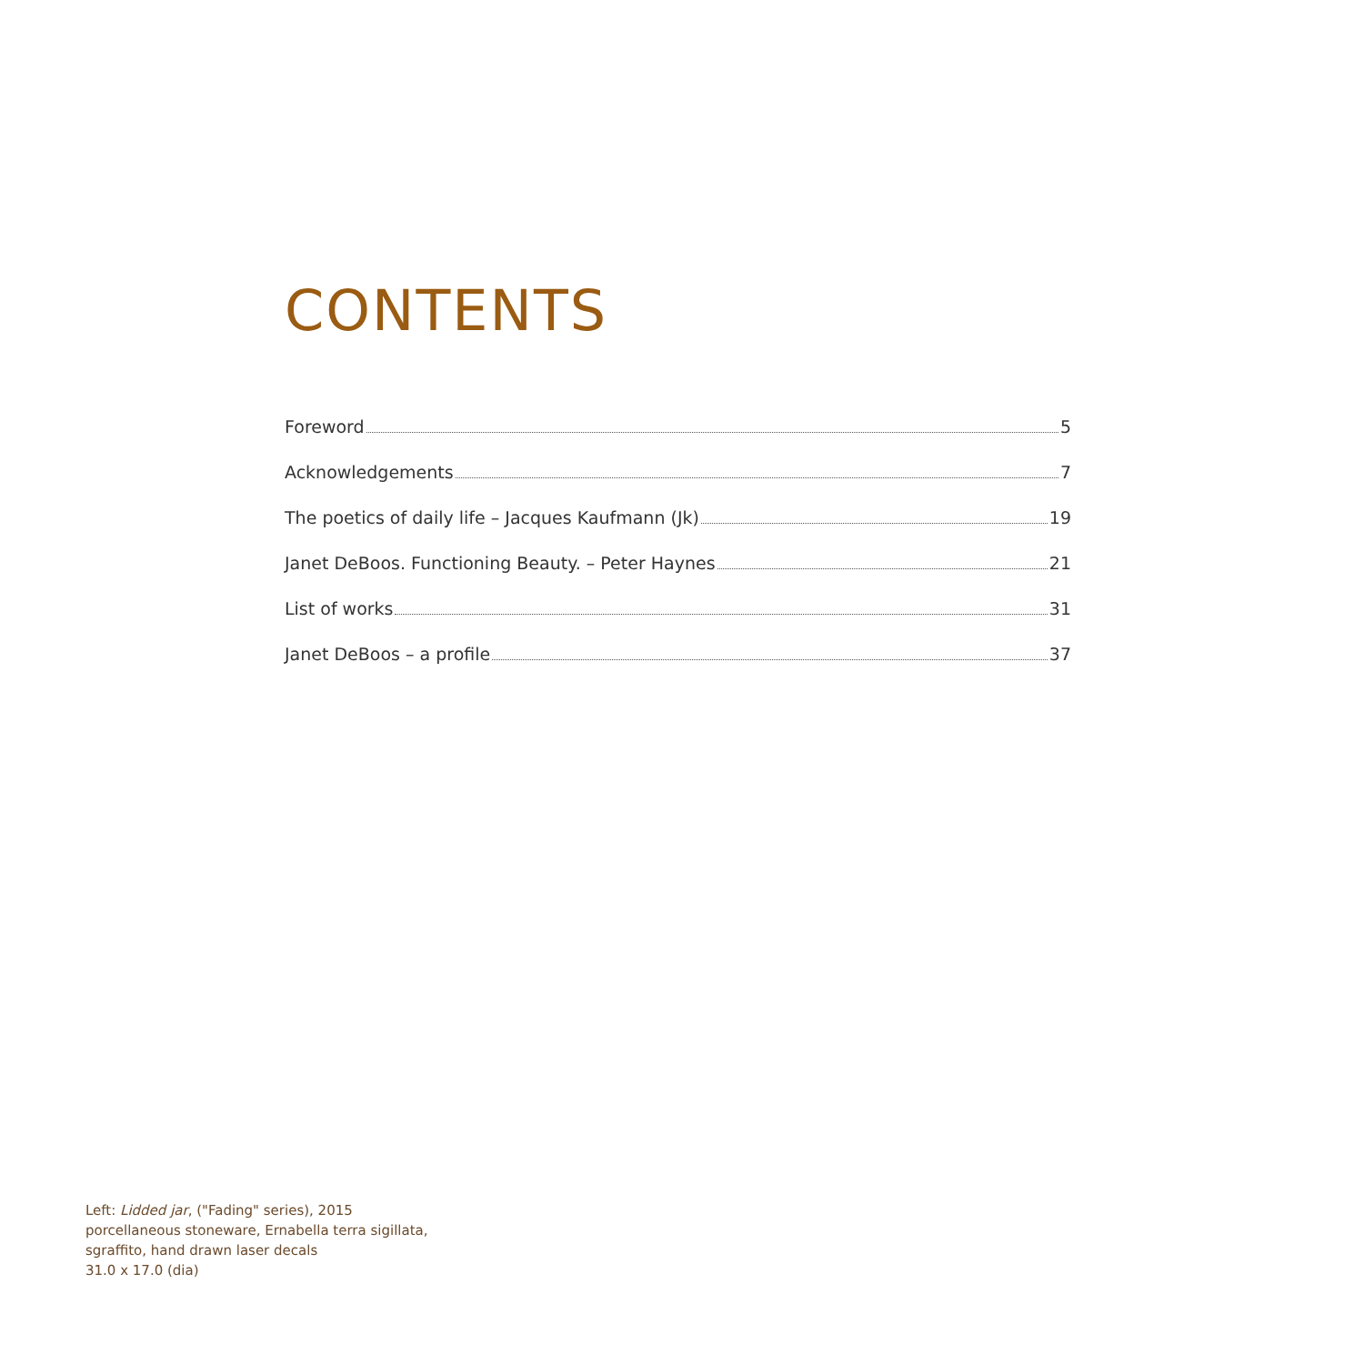CONTENTS
Foreword 5
Acknowledgements 7
The poetics of daily life – Jacques Kaufmann (Jk) 19
Janet DeBoos. Functioning Beauty. – Peter Haynes 21
List of works 31
Janet DeBoos – a profile 37
Left: Lidded jar, ("Fading" series), 2015
porcellaneous stoneware, Ernabella terra sigillata,
sgraffito, hand drawn laser decals
31.0 x 17.0 (dia)